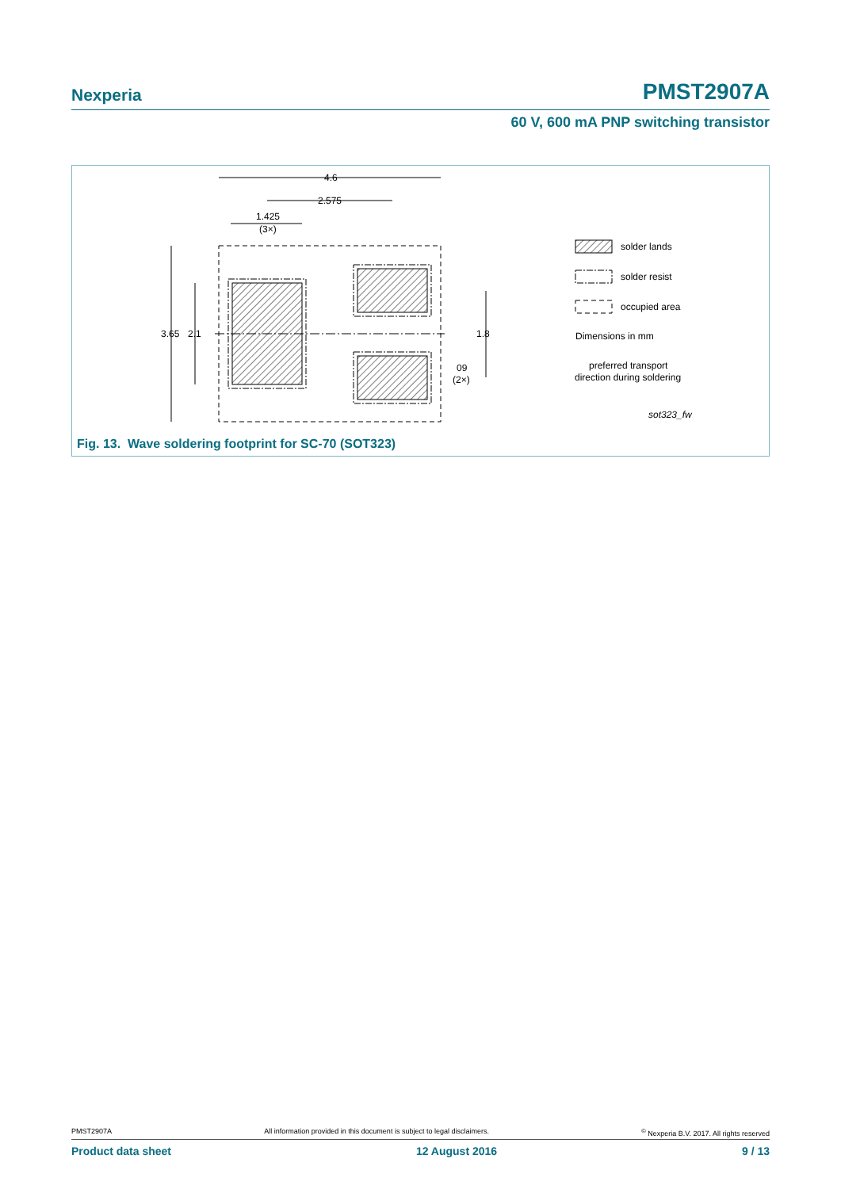Nexperia PMST2907A
60 V, 600 mA PNP switching transistor
4.6
2.575
1.425
(3×)
3.65
2.1
1.8
09
(2×)
solder lands
solder resist
occupied area
Dimensions in mm
preferred transport
direction during soldering
sot323_fw
Fig. 13. Wave soldering footprint for SC-70 (SOT323)
PMST2907A All information provided in this document is subject to legal disclaimers.<sup>©</sup> Nexperia B.V. 2017. All rights reserved
Product data sheet 12 August 2016 9 / 13